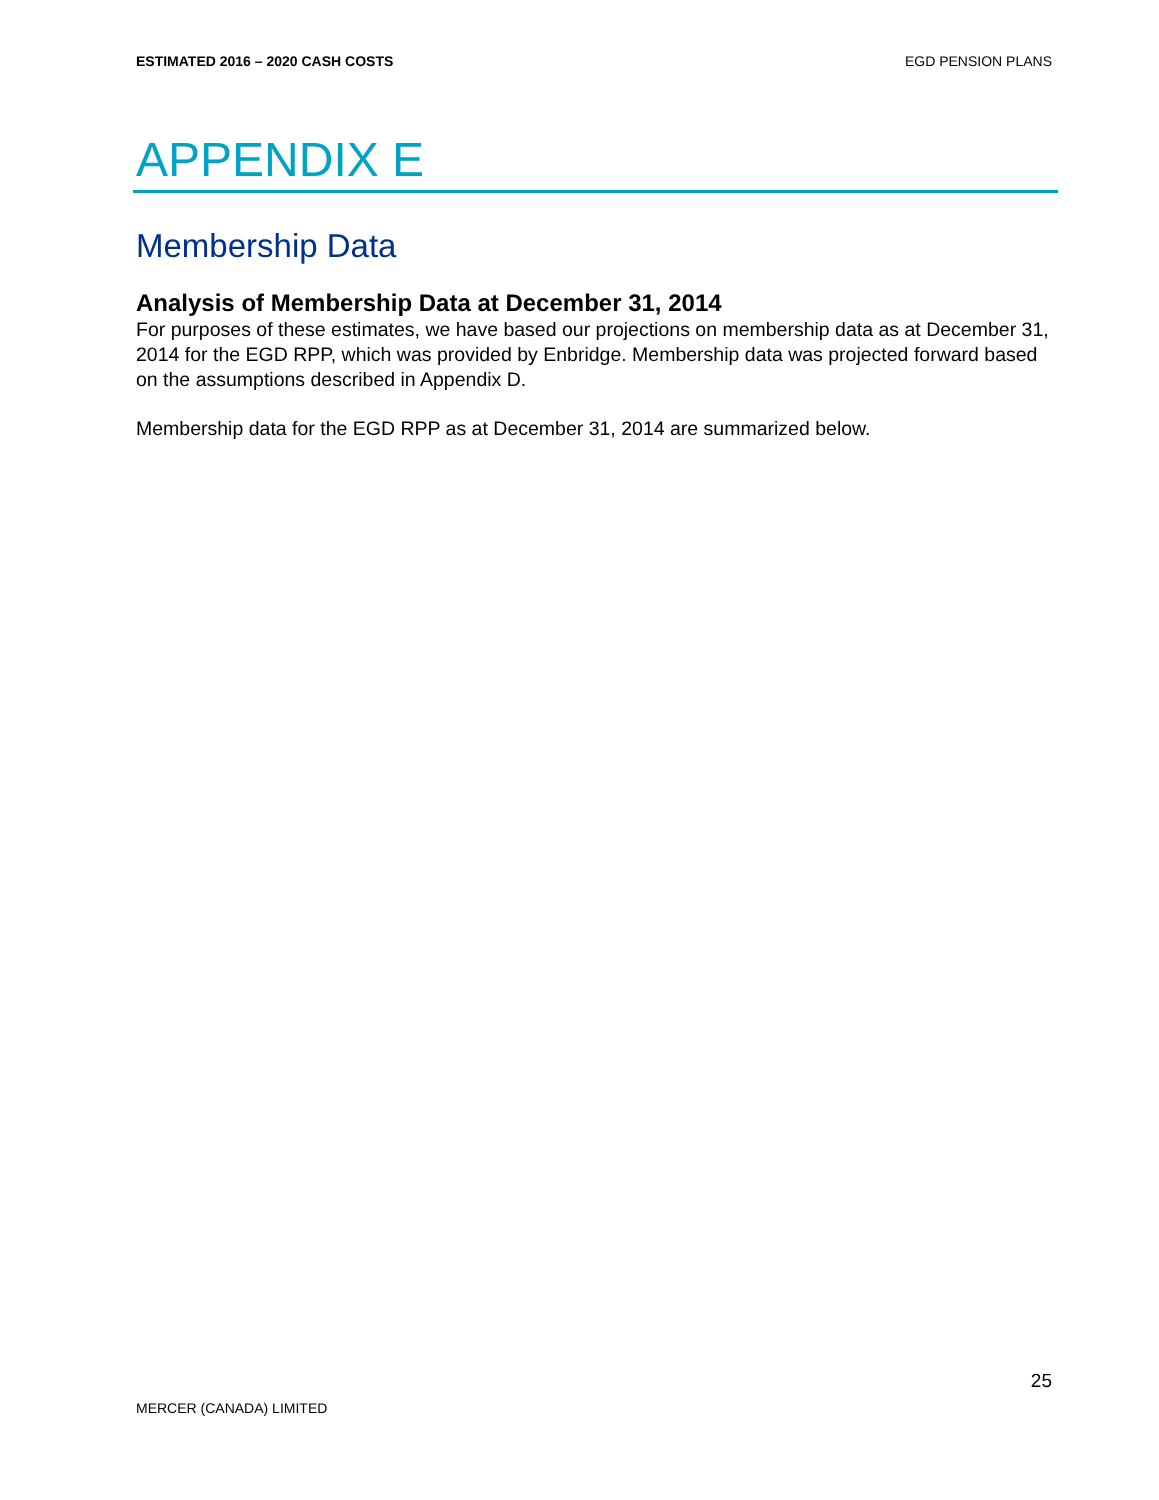ESTIMATED 2016 – 2020 CASH COSTS EGD PENSION PLANS
APPENDIX E
Membership Data
Analysis of Membership Data at December 31, 2014
For purposes of these estimates, we have based our projections on membership data as at December 31, 2014 for the EGD RPP, which was provided by Enbridge. Membership data was projected forward based on the assumptions described in Appendix D.
Membership data for the EGD RPP as at December 31, 2014 are summarized below.
25
MERCER (CANADA) LIMITED